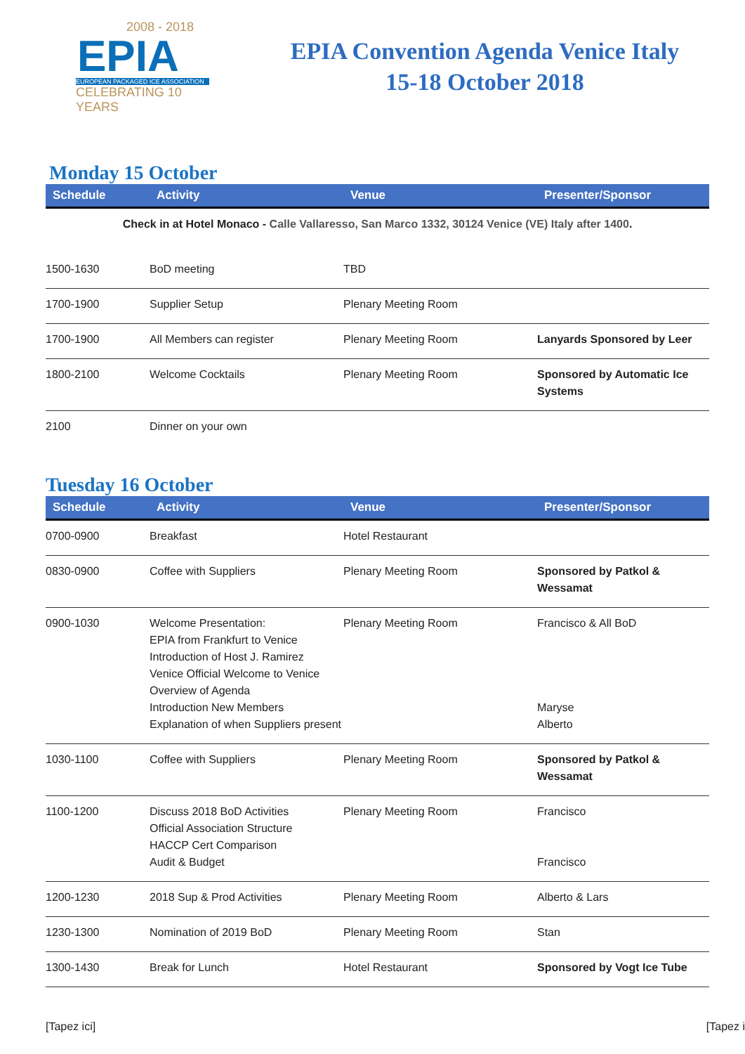2008 - 2018
EPIA
EUROPEAN PACKAGED ICE ASSOCIATION
CELEBRATING 10 YEARS
EPIA Convention Agenda Venice Italy
15-18 October 2018
Monday 15 October
| Schedule | Activity | Venue | Presenter/Sponsor |
| --- | --- | --- | --- |
| Check in at Hotel Monaco - Calle Vallaresso, San Marco 1332, 30124 Venice (VE) Italy after 1400 . | | | |
| 1500-1630 | BoD meeting | TBD | |
| 1700-1900 | Supplier Setup | Plenary Meeting Room | |
| 1700-1900 | All Members can register | Plenary Meeting Room | Lanyards Sponsored by Leer |
| 1800-2100 | Welcome Cocktails | Plenary Meeting Room | Sponsored by Automatic Ice Systems |
| 2100 | Dinner on your own | | |
Tuesday 16 October
| Schedule | Activity | Venue | Presenter/Sponsor |
| --- | --- | --- | --- |
| 0700-0900 | Breakfast | Hotel Restaurant | |
| 0830-0900 | Coffee with Suppliers | Plenary Meeting Room | Sponsored by Patkol & Wessamat |
| 0900-1030 | Welcome Presentation: EPIA from Frankfurt to Venice Introduction of Host J. Ramirez Venice Official Welcome to Venice Overview of Agenda Introduction New Members Explanation of when Suppliers present | Plenary Meeting Room | Francisco & All BoD Maryse Alberto |
| 1030-1100 | Coffee with Suppliers | Plenary Meeting Room | Sponsored by Patkol & Wessamat |
| 1100-1200 | Discuss 2018 BoD Activities Official Association Structure HACCP Cert Comparison Audit & Budget | Plenary Meeting Room | Francisco Francisco |
| 1200-1230 | 2018 Sup & Prod Activities | Plenary Meeting Room | Alberto & Lars |
| 1230-1300 | Nomination of 2019 BoD | Plenary Meeting Room | Stan |
| 1300-1430 | Break for Lunch | Hotel Restaurant | Sponsored by Vogt Ice Tube |
[Tapez ici] [Tapez i